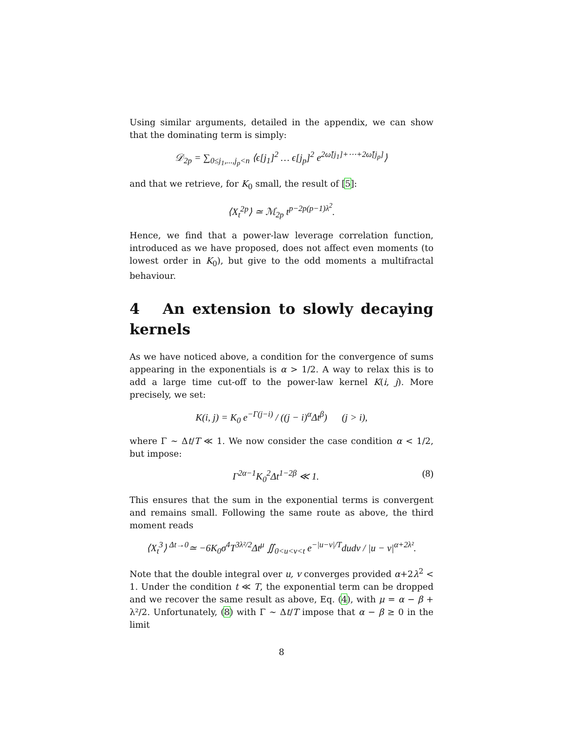Using similar arguments, detailed in the appendix, we can show that the dominating term is simply:
𝒟<sub>2p</sub> = ∑<sub>0≤j<sub>1</sub>,...,j<sub>p</sub><n</sub> ⟨ϵ[j<sub>1</sub>]<sup>2</sup> … ϵ[j<sub>p</sub>]<sup>2</sup> e<sup>2ω̃[j<sub>1</sub>]+⋯+2ω̃[j<sub>p</sub>]</sup>⟩
and that we retrieve, for K<sub>0</sub> small, the result of [5]:
⟨X<sub>t</sub><sup>2p</sup>⟩ ≃ ℳ<sub>2p</sub> t<sup>p−2p(p−1)λ<sup>2</sup></sup>.
Hence, we find that a power-law leverage correlation function, introduced as we have proposed, does not affect even moments (to lowest order in K<sub>0</sub>), but give to the odd moments a multifractal behaviour.
4 An extension to slowly decaying kernels
As we have noticed above, a condition for the convergence of sums appearing in the exponentials is α > 1/2. A way to relax this is to add a large time cut-off to the power-law kernel K(i, j). More precisely, we set:
K(i, j) = K<sub>0</sub> e<sup>−Γ(j−i)</sup> / ((j − i)<sup>α</sup>Δt<sup>β</sup>) (j > i),
where Γ ∼ Δt/T ≪ 1. We now consider the case condition α < 1/2, but impose:
Γ<sup>2α−1</sup>K<sub>0</sub><sup>2</sup>Δt<sup>1−2β</sup> ≪ 1. (8)
This ensures that the sum in the exponential terms is convergent and remains small. Following the same route as above, the third moment reads
⟨X<sub>t</sub><sup>3</sup>⟩ <sup>Δt→0</sup>≃ −6K<sub>0</sub>σ<sup>4</sup>T<sup>3λ²/2</sup>Δt<sup>μ</sup> ∬<sub>0<u<v<t</sub> e<sup>−|u−v|/T</sup>dudv / |u − v|<sup>α+2λ²</sup>.
Note that the double integral over u, v converges provided α+2λ<sup>2</sup> < 1. Under the condition t ≪ T, the exponential term can be dropped and we recover the same result as above, Eq. (4), with μ = α − β + λ²/2. Unfortunately, (8) with Γ ∼ Δt/T impose that α − β ≥ 0 in the limit
8